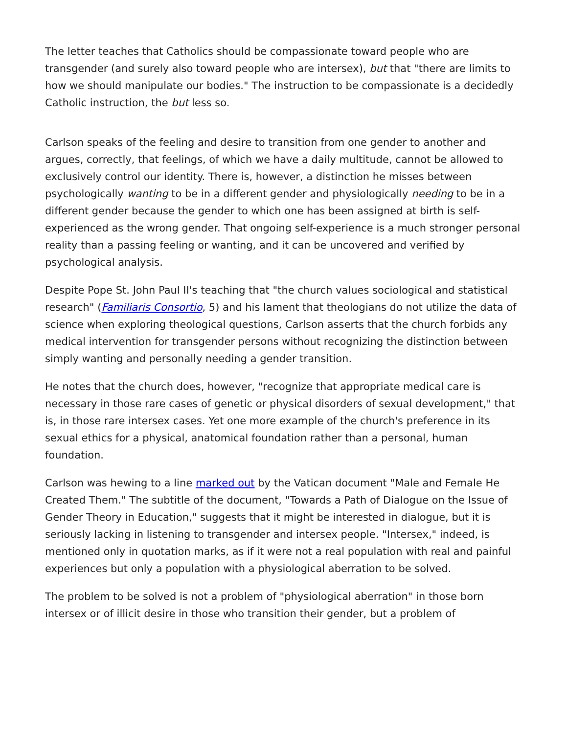The letter teaches that Catholics should be compassionate toward people who are transgender (and surely also toward people who are intersex), but that "there are limits to how we should manipulate our bodies." The instruction to be compassionate is a decidedly Catholic instruction, the but less so.
Carlson speaks of the feeling and desire to transition from one gender to another and argues, correctly, that feelings, of which we have a daily multitude, cannot be allowed to exclusively control our identity. There is, however, a distinction he misses between psychologically wanting to be in a different gender and physiologically needing to be in a different gender because the gender to which one has been assigned at birth is self-experienced as the wrong gender. That ongoing self-experience is a much stronger personal reality than a passing feeling or wanting, and it can be uncovered and verified by psychological analysis.
Despite Pope St. John Paul II's teaching that "the church values sociological and statistical research" (Familiaris Consortio, 5) and his lament that theologians do not utilize the data of science when exploring theological questions, Carlson asserts that the church forbids any medical intervention for transgender persons without recognizing the distinction between simply wanting and personally needing a gender transition.
He notes that the church does, however, "recognize that appropriate medical care is necessary in those rare cases of genetic or physical disorders of sexual development," that is, in those rare intersex cases. Yet one more example of the church's preference in its sexual ethics for a physical, anatomical foundation rather than a personal, human foundation.
Carlson was hewing to a line marked out by the Vatican document "Male and Female He Created Them." The subtitle of the document, "Towards a Path of Dialogue on the Issue of Gender Theory in Education," suggests that it might be interested in dialogue, but it is seriously lacking in listening to transgender and intersex people. "Intersex," indeed, is mentioned only in quotation marks, as if it were not a real population with real and painful experiences but only a population with a physiological aberration to be solved.
The problem to be solved is not a problem of "physiological aberration" in those born intersex or of illicit desire in those who transition their gender, but a problem of